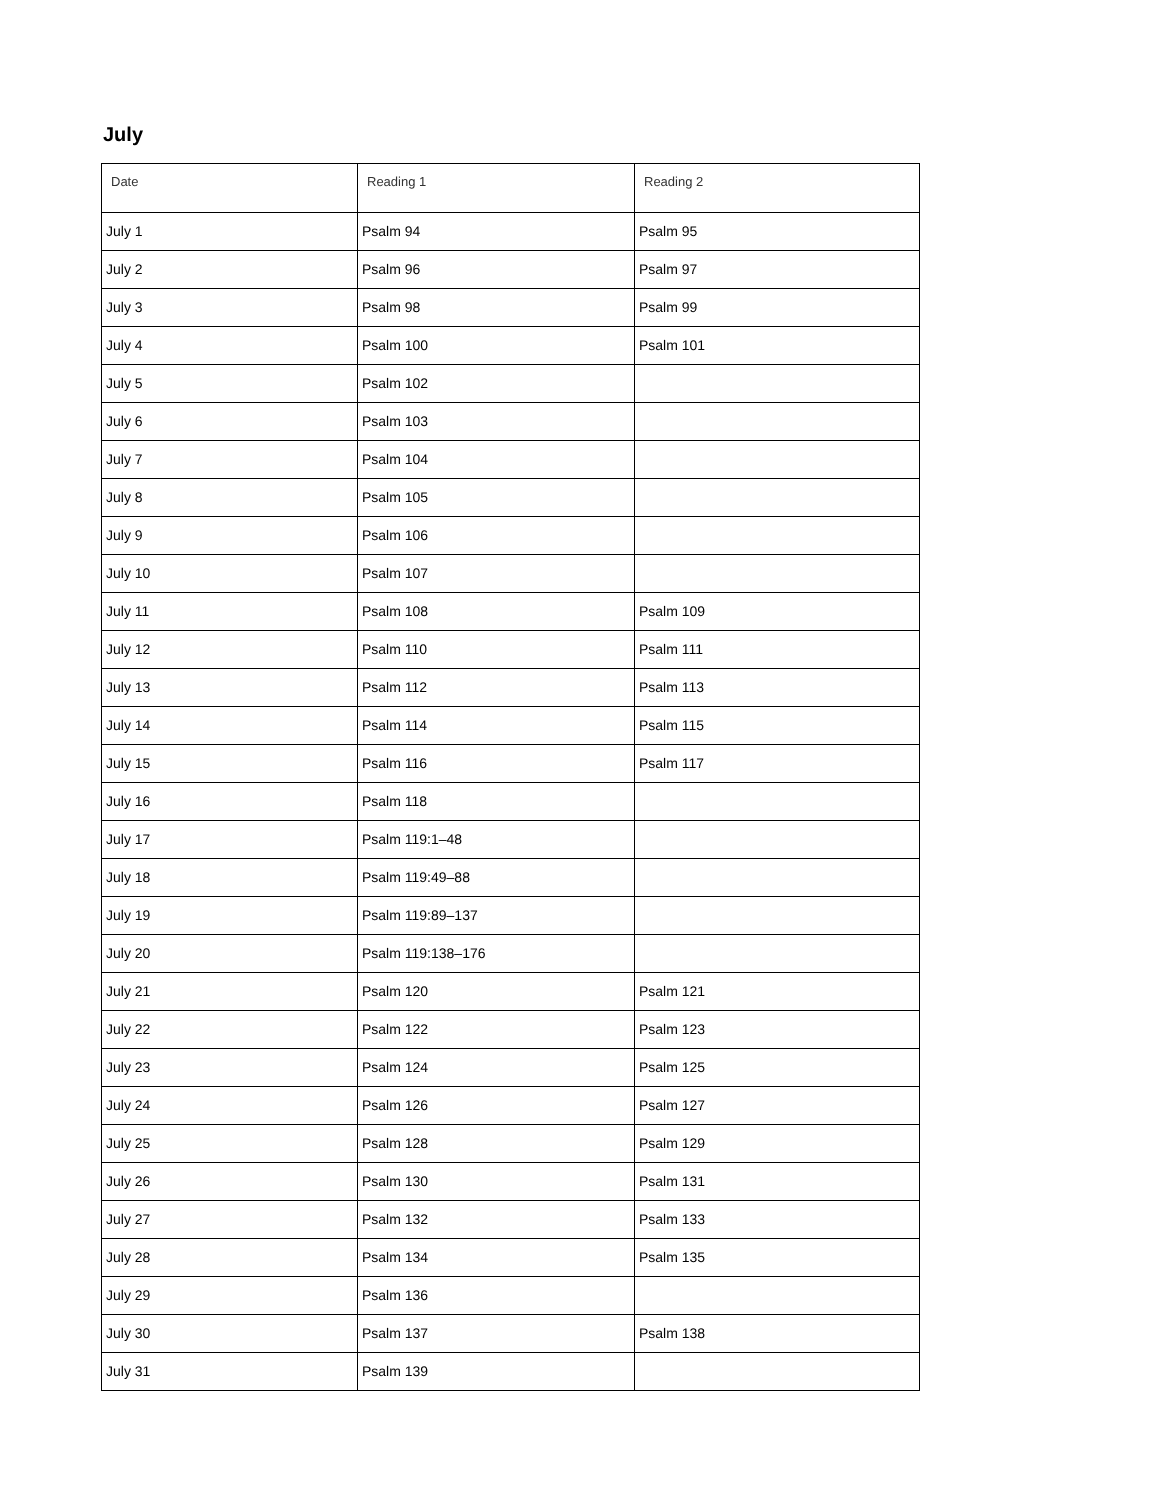July
| Date | Reading 1 | Reading 2 |
| --- | --- | --- |
| July 1 | Psalm 94 | Psalm 95 |
| July 2 | Psalm 96 | Psalm 97 |
| July 3 | Psalm 98 | Psalm 99 |
| July 4 | Psalm 100 | Psalm 101 |
| July 5 | Psalm 102 | |
| July 6 | Psalm 103 | |
| July 7 | Psalm 104 | |
| July 8 | Psalm 105 | |
| July 9 | Psalm 106 | |
| July 10 | Psalm 107 | |
| July 11 | Psalm 108 | Psalm 109 |
| July 12 | Psalm 110 | Psalm 111 |
| July 13 | Psalm 112 | Psalm 113 |
| July 14 | Psalm 114 | Psalm 115 |
| July 15 | Psalm 116 | Psalm 117 |
| July 16 | Psalm 118 | |
| July 17 | Psalm 119:1–48 | |
| July 18 | Psalm 119:49–88 | |
| July 19 | Psalm 119:89–137 | |
| July 20 | Psalm 119:138–176 | |
| July 21 | Psalm 120 | Psalm 121 |
| July 22 | Psalm 122 | Psalm 123 |
| July 23 | Psalm 124 | Psalm 125 |
| July 24 | Psalm 126 | Psalm 127 |
| July 25 | Psalm 128 | Psalm 129 |
| July 26 | Psalm 130 | Psalm 131 |
| July 27 | Psalm 132 | Psalm 133 |
| July 28 | Psalm 134 | Psalm 135 |
| July 29 | Psalm 136 | |
| July 30 | Psalm 137 | Psalm 138 |
| July 31 | Psalm 139 | |